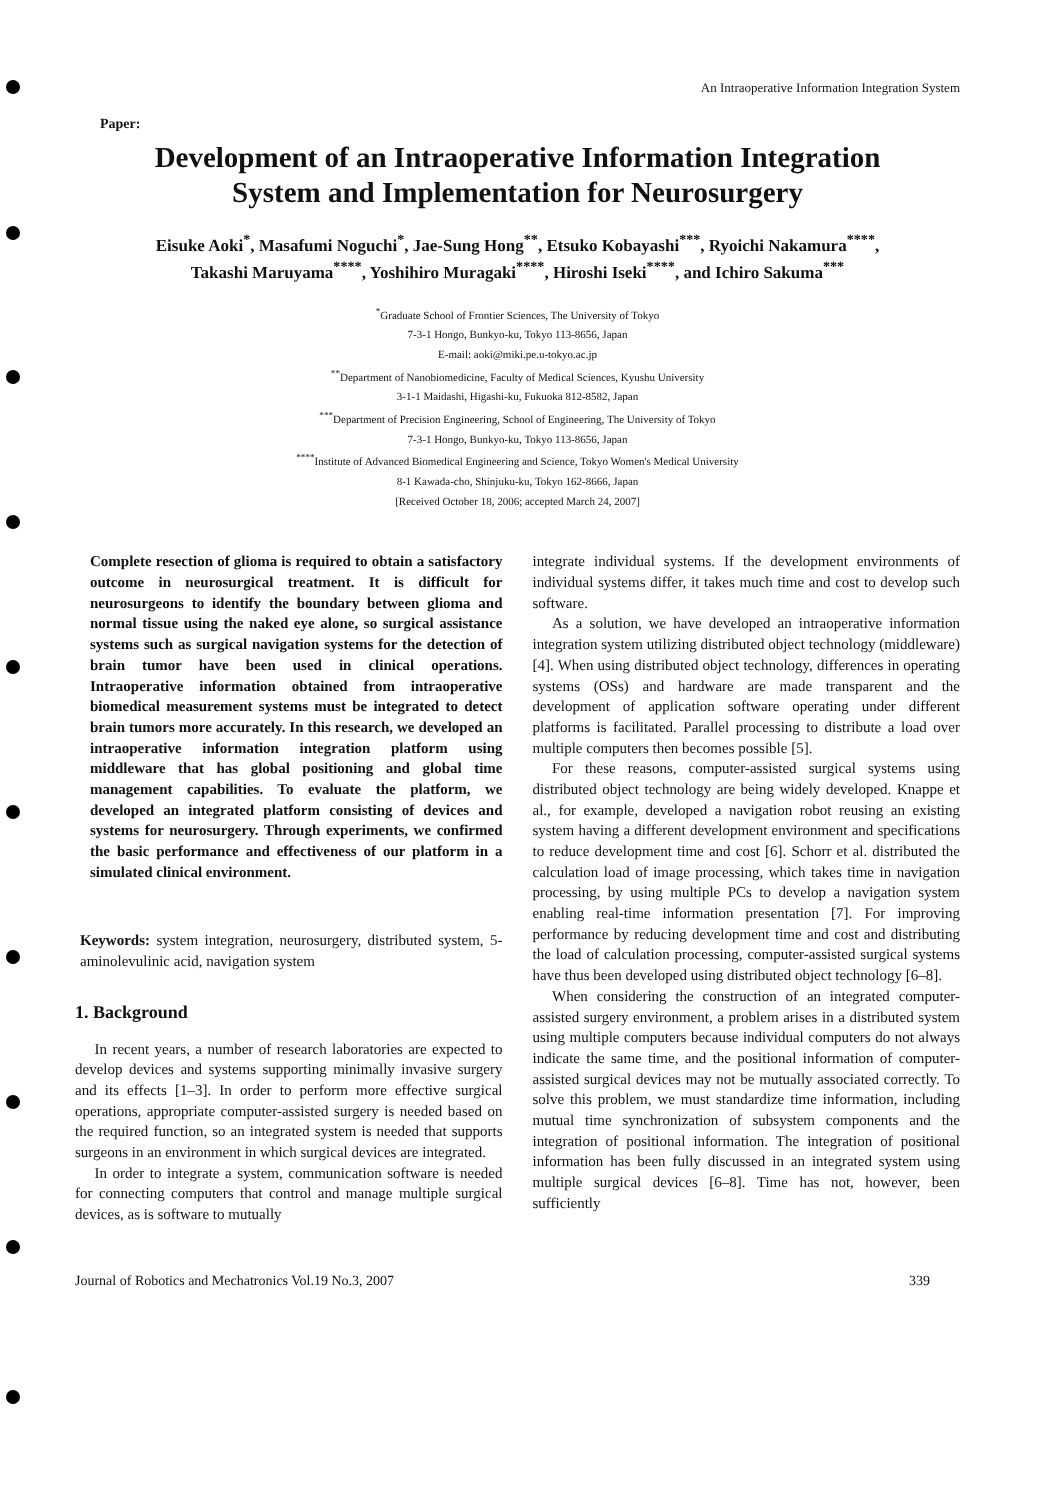An Intraoperative Information Integration System
Paper:
Development of an Intraoperative Information Integration
System and Implementation for Neurosurgery
Eisuke Aoki<sup>*</sup>, Masafumi Noguchi<sup>*</sup>, Jae-Sung Hong<sup>**</sup>, Etsuko Kobayashi<sup>***</sup>, Ryoichi Nakamura<sup>****</sup>,
Takashi Maruyama<sup>****</sup>, Yoshihiro Muragaki<sup>****</sup>, Hiroshi Iseki<sup>****</sup>, and Ichiro Sakuma<sup>***</sup>
<sup>*</sup> Graduate School of Frontier Sciences, The University of Tokyo
7-3-1 Hongo, Bunkyo-ku, Tokyo 113-8656, Japan
E-mail: aoki@miki.pe.u-tokyo.ac.jp
<sup>**</sup> Department of Nanobiomedicine, Faculty of Medical Sciences, Kyushu University
3-1-1 Maidashi, Higashi-ku, Fukuoka 812-8582, Japan
<sup>***</sup> Department of Precision Engineering, School of Engineering, The University of Tokyo
7-3-1 Hongo, Bunkyo-ku, Tokyo 113-8656, Japan
<sup>****</sup>Institute of Advanced Biomedical Engineering and Science, Tokyo Women's Medical University
8-1 Kawada-cho, Shinjuku-ku, Tokyo 162-8666, Japan
[Received October 18, 2006; accepted March 24, 2007]
Complete resection of glioma is required to obtain a satisfactory outcome in neurosurgical treatment. It is difficult for neurosurgeons to identify the boundary between glioma and normal tissue using the naked eye alone, so surgical assistance systems such as surgical navigation systems for the detection of brain tumor have been used in clinical operations. Intraoperative information obtained from intraoperative biomedical measurement systems must be integrated to detect brain tumors more accurately. In this research, we developed an intraoperative information integration platform using middleware that has global positioning and global time management capabilities. To evaluate the platform, we developed an integrated platform consisting of devices and systems for neurosurgery. Through experiments, we confirmed the basic performance and effectiveness of our platform in a simulated clinical environment.
Keywords: system integration, neurosurgery, distributed system, 5-aminolevulinic acid, navigation system
1. Background
In recent years, a number of research laboratories are expected to develop devices and systems supporting minimally invasive surgery and its effects [1–3]. In order to perform more effective surgical operations, appropriate computer-assisted surgery is needed based on the required function, so an integrated system is needed that supports surgeons in an environment in which surgical devices are integrated.
In order to integrate a system, communication software is needed for connecting computers that control and manage multiple surgical devices, as is software to mutually
integrate individual systems. If the development environments of individual systems differ, it takes much time and cost to develop such software.
As a solution, we have developed an intraoperative information integration system utilizing distributed object technology (middleware) [4]. When using distributed object technology, differences in operating systems (OSs) and hardware are made transparent and the development of application software operating under different platforms is facilitated. Parallel processing to distribute a load over multiple computers then becomes possible [5].
For these reasons, computer-assisted surgical systems using distributed object technology are being widely developed. Knappe et al., for example, developed a navigation robot reusing an existing system having a different development environment and specifications to reduce development time and cost [6]. Schorr et al. distributed the calculation load of image processing, which takes time in navigation processing, by using multiple PCs to develop a navigation system enabling real-time information presentation [7]. For improving performance by reducing development time and cost and distributing the load of calculation processing, computer-assisted surgical systems have thus been developed using distributed object technology [6–8].
When considering the construction of an integrated computer-assisted surgery environment, a problem arises in a distributed system using multiple computers because individual computers do not always indicate the same time, and the positional information of computer-assisted surgical devices may not be mutually associated correctly. To solve this problem, we must standardize time information, including mutual time synchronization of subsystem components and the integration of positional information. The integration of positional information has been fully discussed in an integrated system using multiple surgical devices [6–8]. Time has not, however, been sufficiently
Journal of Robotics and Mechatronics Vol.19 No.3, 2007 339